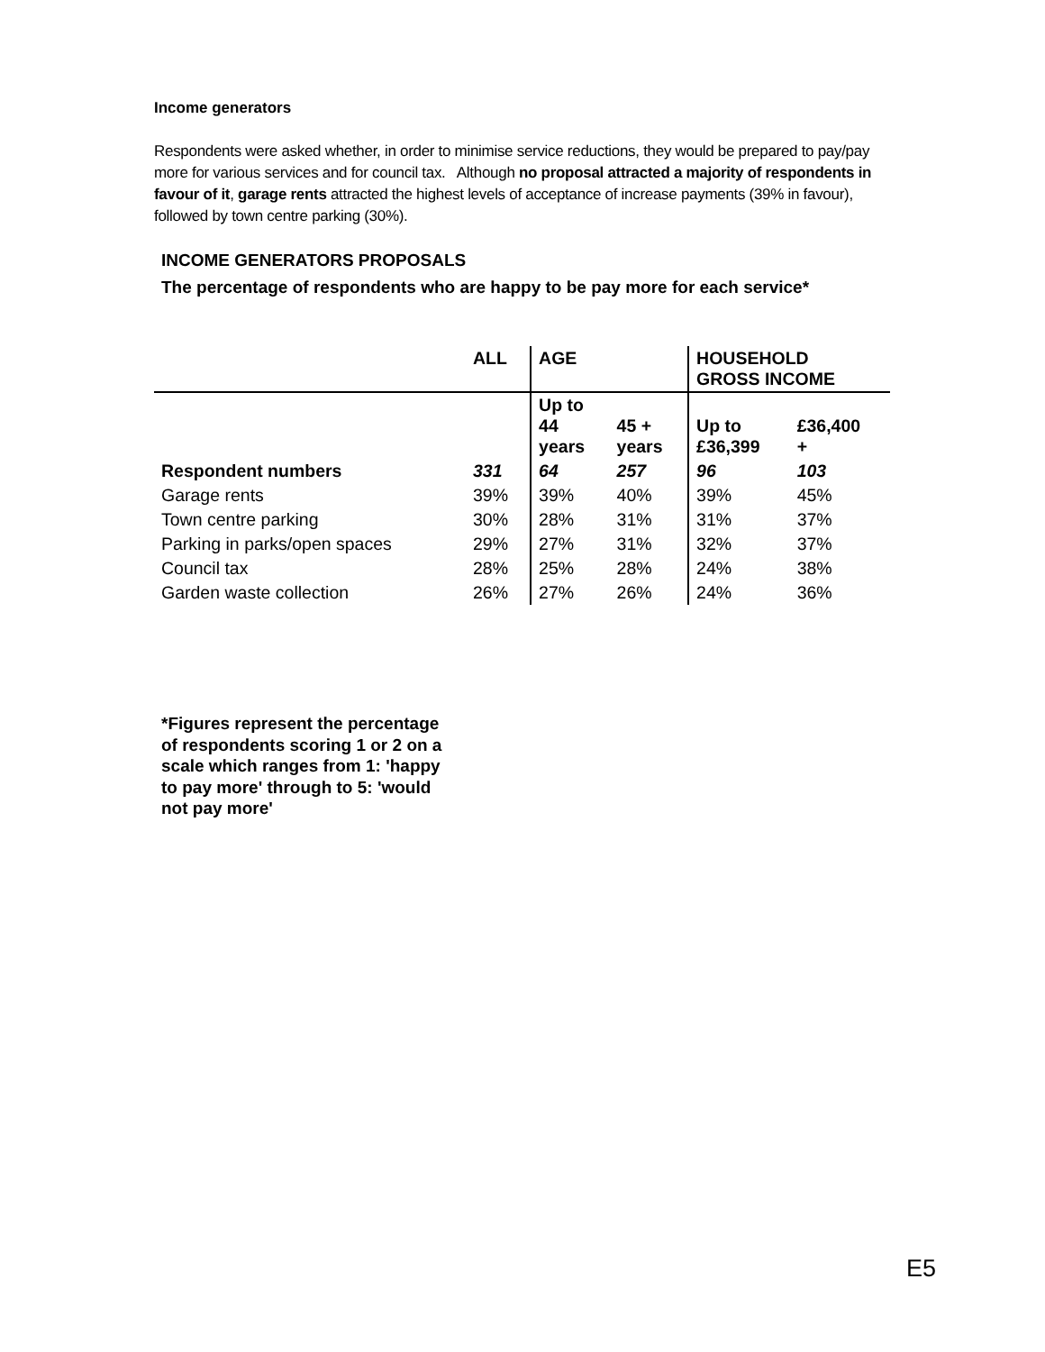Income generators
Respondents were asked whether, in order to minimise service reductions, they would be prepared to pay/pay more for various services and for council tax. Although no proposal attracted a majority of respondents in favour of it, garage rents attracted the highest levels of acceptance of increase payments (39% in favour), followed by town centre parking (30%).
INCOME GENERATORS PROPOSALS
The percentage of respondents who are happy to be pay more for each service*
| | ALL | AGE | | HOUSEHOLD GROSS INCOME | |
| --- | --- | --- | --- | --- | --- |
| | | Up to 44 years | 45 + years | Up to £36,399 | £36,400 + |
| Respondent numbers | 331 | 64 | 257 | 96 | 103 |
| Garage rents | 39% | 39% | 40% | 39% | 45% |
| Town centre parking | 30% | 28% | 31% | 31% | 37% |
| Parking in parks/open spaces | 29% | 27% | 31% | 32% | 37% |
| Council tax | 28% | 25% | 28% | 24% | 38% |
| Garden waste collection | 26% | 27% | 26% | 24% | 36% |
*Figures represent the percentage of respondents scoring 1 or 2 on a scale which ranges from 1: 'happy to pay more' through to 5: 'would not pay more'
E5